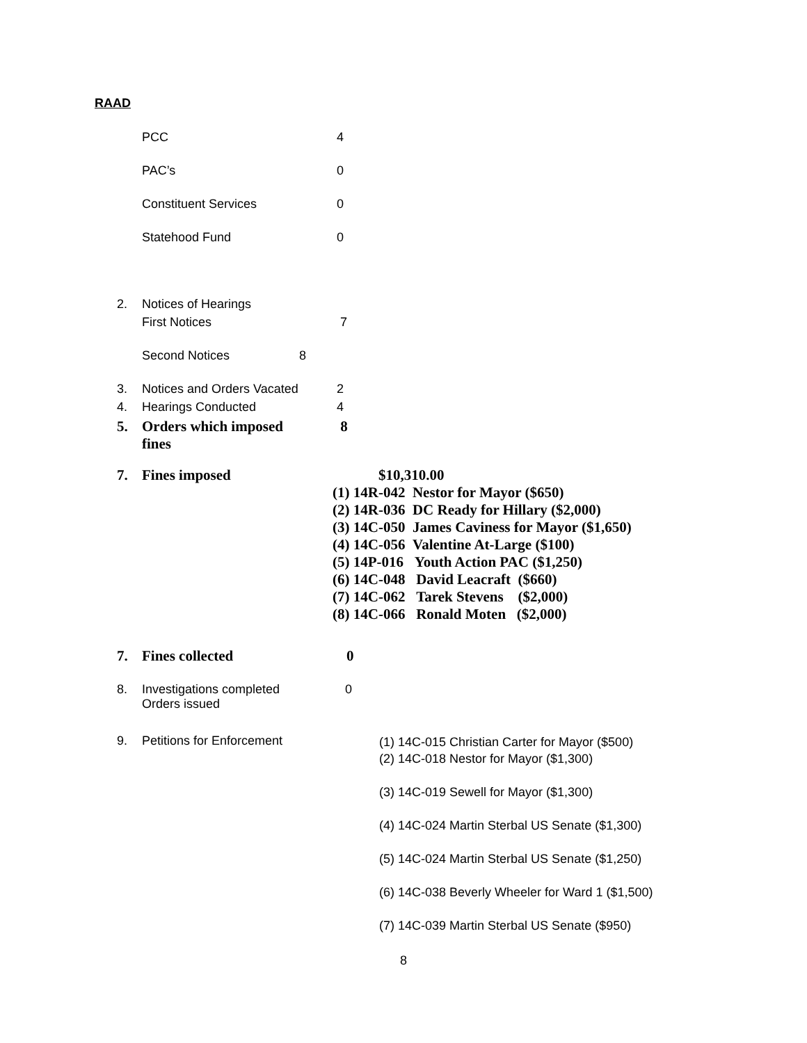RAAD
PCC 4
PAC’s 0
Constituent Services 0
Statehood Fund 0
2. Notices of Hearings
First Notices 7
Second Notices 8
3. Notices and Orders Vacated 2
4. Hearings Conducted 4
5. Orders which imposed
fines 8
7. Fines imposed $10,310.00
(1) 14R-042 Nestor for Mayor ($650)
(2) 14R-036 DC Ready for Hillary ($2,000)
(3) 14C-050 James Caviness for Mayor ($1,650)
(4) 14C-056 Valentine At-Large ($100)
(5) 14P-016 Youth Action PAC ($1,250)
(6) 14C-048 David Leacraft ($660)
(7) 14C-062 Tarek Stevens ($2,000)
(8) 14C-066 Ronald Moten ($2,000)
7. Fines collected 0
8. Investigations completed
Orders issued 0
9. Petitions for Enforcement
(1) 14C-015 Christian Carter for Mayor ($500)
(2) 14C-018 Nestor for Mayor ($1,300)
(3) 14C-019 Sewell for Mayor ($1,300)
(4) 14C-024 Martin Sterbal US Senate ($1,300)
(5) 14C-024 Martin Sterbal US Senate ($1,250)
(6) 14C-038 Beverly Wheeler for Ward 1 ($1,500)
(7) 14C-039 Martin Sterbal US Senate ($950)
8